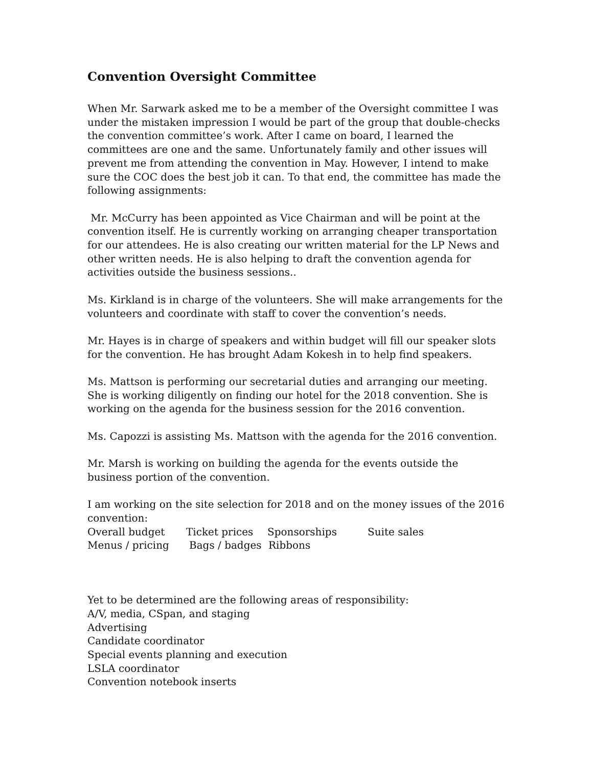Convention Oversight Committee
When Mr. Sarwark asked me to be a member of the Oversight committee I was under the mistaken impression I would be part of the group that double-checks the convention committee’s work. After I came on board, I learned the committees are one and the same. Unfortunately family and other issues will prevent me from attending the convention in May. However, I intend to make sure the COC does the best job it can. To that end, the committee has made the following assignments:
Mr. McCurry has been appointed as Vice Chairman and will be point at the convention itself. He is currently working on arranging cheaper transportation for our attendees. He is also creating our written material for the LP News and other written needs. He is also helping to draft the convention agenda for activities outside the business sessions..
Ms. Kirkland is in charge of the volunteers. She will make arrangements for the volunteers and coordinate with staff to cover the convention’s needs.
Mr. Hayes is in charge of speakers and within budget will fill our speaker slots for the convention. He has brought Adam Kokesh in to help find speakers.
Ms. Mattson is performing our secretarial duties and arranging our meeting. She is working diligently on finding our hotel for the 2018 convention. She is working on the agenda for the business session for the 2016 convention.
Ms. Capozzi is assisting Ms. Mattson with the agenda for the 2016 convention.
Mr. Marsh is working on building the agenda for the events outside the business portion of the convention.
I am working on the site selection for 2018 and on the money issues of the 2016 convention:
Overall budget Ticket prices Sponsorships Suite sales
Menus / pricing Bags / badges Ribbons
Yet to be determined are the following areas of responsibility:
A/V, media, CSpan, and staging
Advertising
Candidate coordinator
Special events planning and execution
LSLA coordinator
Convention notebook inserts